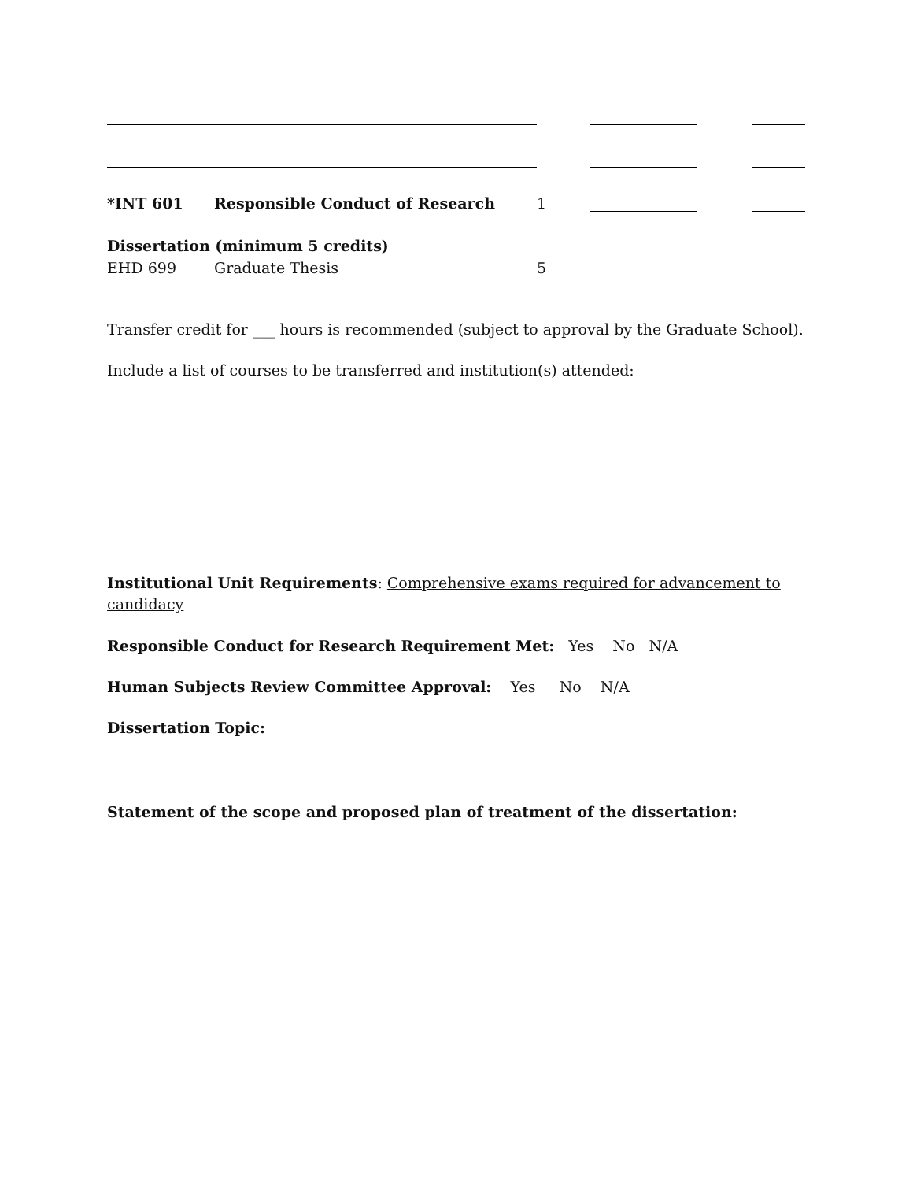*INT 601
Responsible Conduct of Research
1
Dissertation (minimum 5 credits)
EHD 699
Graduate Thesis
5
Transfer credit for ___ hours is recommended (subject to approval by the Graduate School).
Include a list of courses to be transferred and institution(s) attended:
Institutional Unit Requirements: Comprehensive exams required for advancement to candidacy
Responsible Conduct for Research Requirement Met: Yes No N/A
Human Subjects Review Committee Approval: Yes No N/A
Dissertation Topic:
Statement of the scope and proposed plan of treatment of the dissertation: